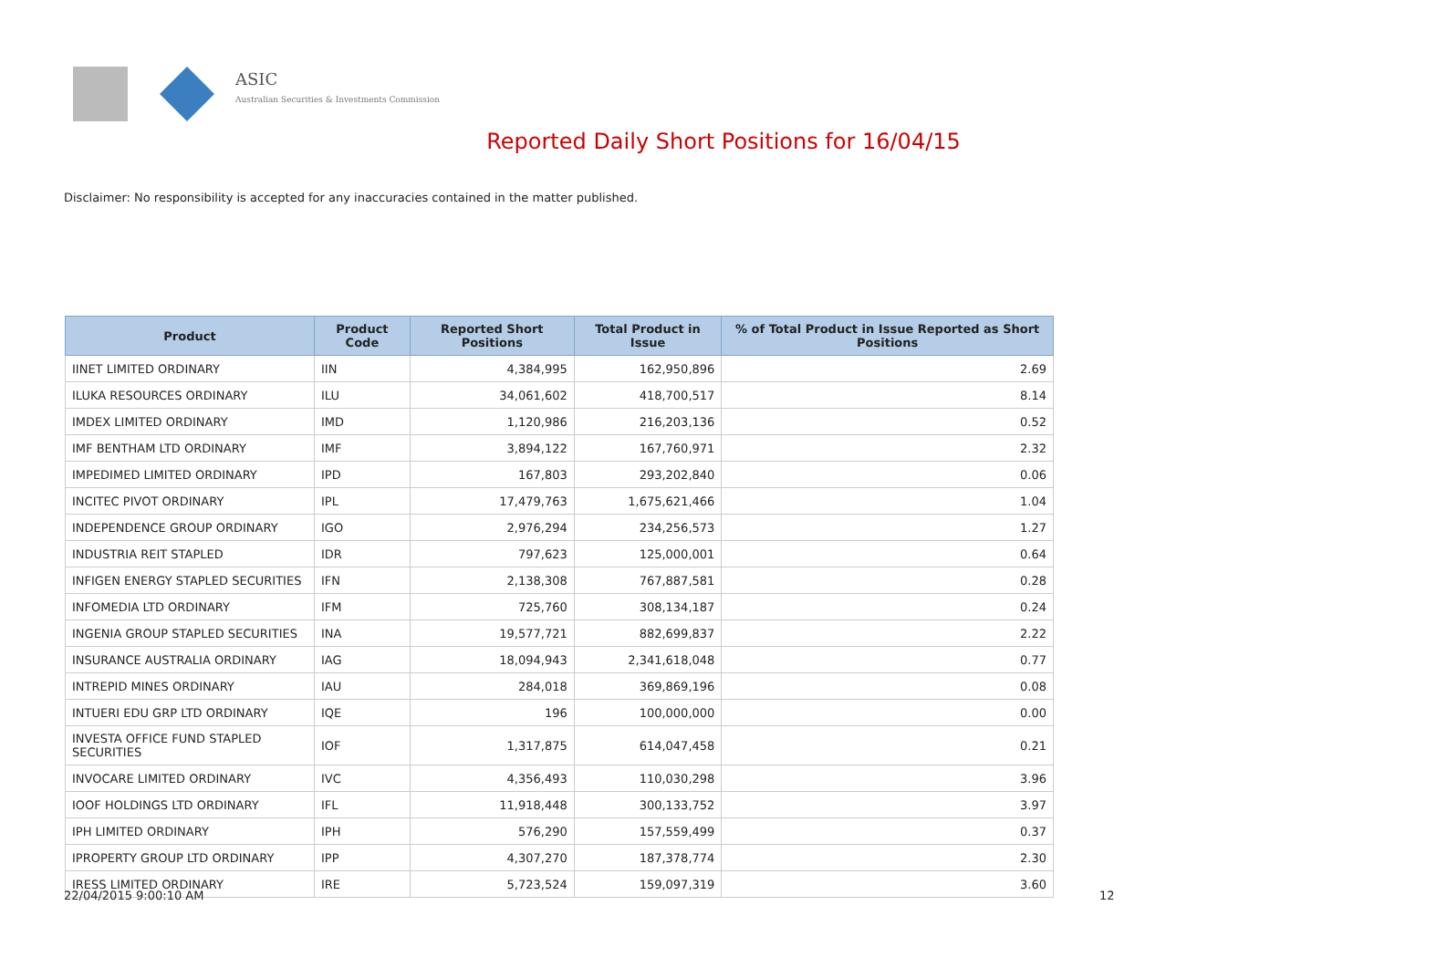ASIC
Australian Securities & Investments Commission
Reported Daily Short Positions for 16/04/15
Disclaimer: No responsibility is accepted for any inaccuracies contained in the matter published.
| Product | Product Code | Reported Short Positions | Total Product in Issue | % of Total Product in Issue Reported as Short Positions |
| --- | --- | --- | --- | --- |
| IINET LIMITED ORDINARY | IIN | 4,384,995 | 162,950,896 | 2.69 |
| ILUKA RESOURCES ORDINARY | ILU | 34,061,602 | 418,700,517 | 8.14 |
| IMDEX LIMITED ORDINARY | IMD | 1,120,986 | 216,203,136 | 0.52 |
| IMF BENTHAM LTD ORDINARY | IMF | 3,894,122 | 167,760,971 | 2.32 |
| IMPEDIMED LIMITED ORDINARY | IPD | 167,803 | 293,202,840 | 0.06 |
| INCITEC PIVOT ORDINARY | IPL | 17,479,763 | 1,675,621,466 | 1.04 |
| INDEPENDENCE GROUP ORDINARY | IGO | 2,976,294 | 234,256,573 | 1.27 |
| INDUSTRIA REIT STAPLED | IDR | 797,623 | 125,000,001 | 0.64 |
| INFIGEN ENERGY STAPLED SECURITIES | IFN | 2,138,308 | 767,887,581 | 0.28 |
| INFOMEDIA LTD ORDINARY | IFM | 725,760 | 308,134,187 | 0.24 |
| INGENIA GROUP STAPLED SECURITIES | INA | 19,577,721 | 882,699,837 | 2.22 |
| INSURANCE AUSTRALIA ORDINARY | IAG | 18,094,943 | 2,341,618,048 | 0.77 |
| INTREPID MINES ORDINARY | IAU | 284,018 | 369,869,196 | 0.08 |
| INTUERI EDU GRP LTD ORDINARY | IQE | 196 | 100,000,000 | 0.00 |
| INVESTA OFFICE FUND STAPLED SECURITIES | IOF | 1,317,875 | 614,047,458 | 0.21 |
| INVOCARE LIMITED ORDINARY | IVC | 4,356,493 | 110,030,298 | 3.96 |
| IOOF HOLDINGS LTD ORDINARY | IFL | 11,918,448 | 300,133,752 | 3.97 |
| IPH LIMITED ORDINARY | IPH | 576,290 | 157,559,499 | 0.37 |
| IPROPERTY GROUP LTD ORDINARY | IPP | 4,307,270 | 187,378,774 | 2.30 |
| IRESS LIMITED ORDINARY | IRE | 5,723,524 | 159,097,319 | 3.60 |
22/04/2015 9:00:10 AM 12